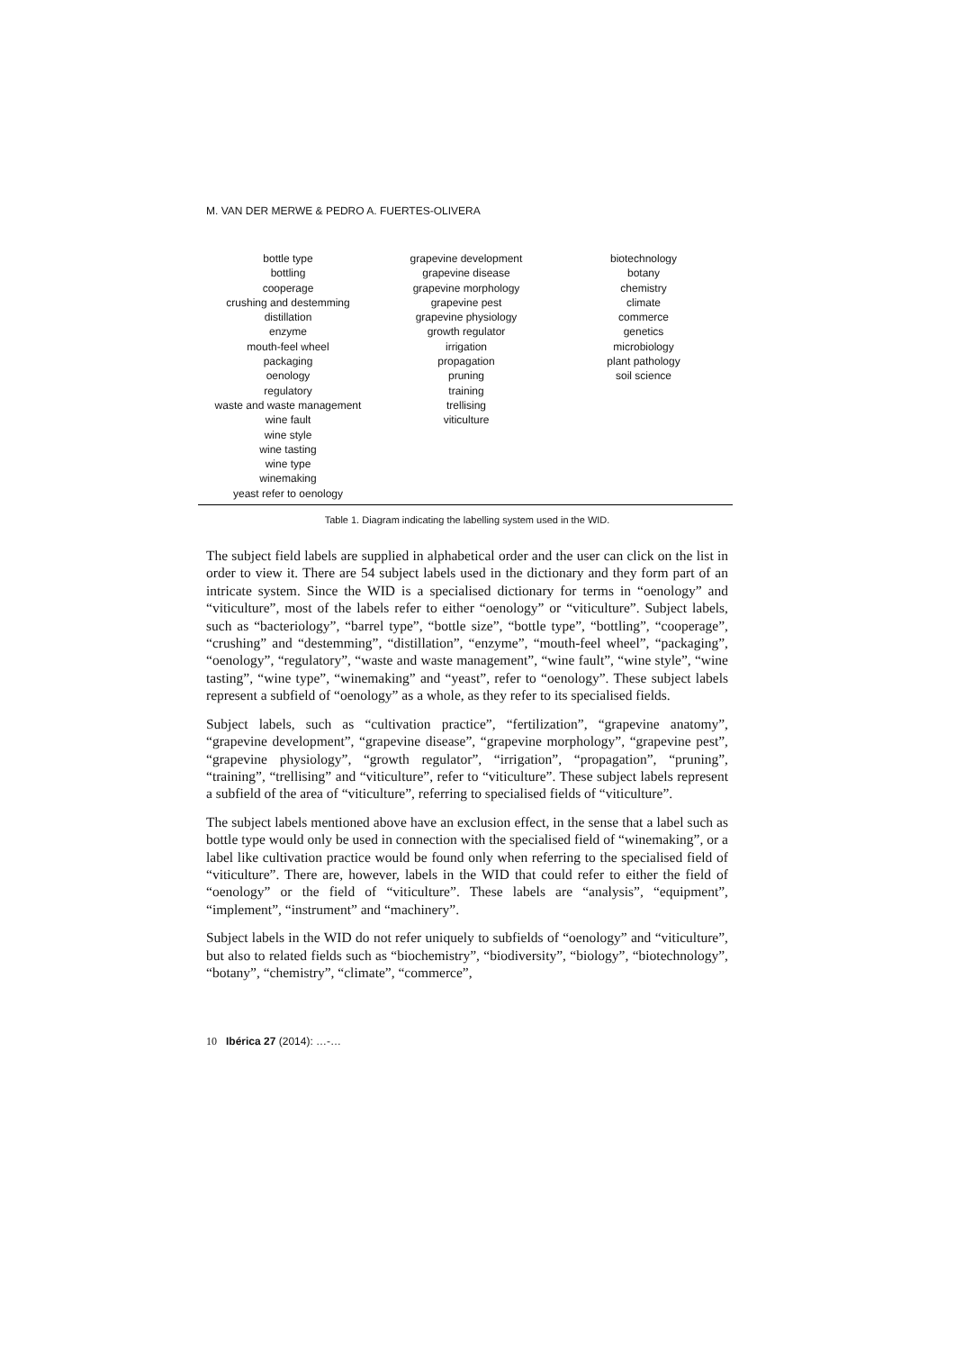M. VAN DER MERWE & PEDRO A. FUERTES-OLIVERA
| bottle type bottling cooperage crushing and destemming distillation enzyme mouth-feel wheel packaging oenology regulatory waste and waste management wine fault wine style wine tasting wine type winemaking yeast refer to oenology | grapevine development grapevine disease grapevine morphology grapevine pest grapevine physiology growth regulator irrigation propagation pruning training trellising viticulture | biotechnology botany chemistry climate commerce genetics microbiology plant pathology soil science |
Table 1. Diagram indicating the labelling system used in the WID.
The subject field labels are supplied in alphabetical order and the user can click on the list in order to view it. There are 54 subject labels used in the dictionary and they form part of an intricate system. Since the WID is a specialised dictionary for terms in “oenology” and “viticulture”, most of the labels refer to either “oenology” or “viticulture”. Subject labels, such as “bacteriology”, “barrel type”, “bottle size”, “bottle type”, “bottling”, “cooperage”, “crushing” and “destemming”, “distillation”, “enzyme”, “mouth-feel wheel”, “packaging”, “oenology”, “regulatory”, “waste and waste management”, “wine fault”, “wine style”, “wine tasting”, “wine type”, “winemaking” and “yeast”, refer to “oenology”. These subject labels represent a subfield of “oenology” as a whole, as they refer to its specialised fields.
Subject labels, such as “cultivation practice”, “fertilization”, “grapevine anatomy”, “grapevine development”, “grapevine disease”, “grapevine morphology”, “grapevine pest”, “grapevine physiology”, “growth regulator”, “irrigation”, “propagation”, “pruning”, “training”, “trellising” and “viticulture”, refer to “viticulture”. These subject labels represent a subfield of the area of “viticulture”, referring to specialised fields of “viticulture”.
The subject labels mentioned above have an exclusion effect, in the sense that a label such as bottle type would only be used in connection with the specialised field of “winemaking”, or a label like cultivation practice would be found only when referring to the specialised field of “viticulture”. There are, however, labels in the WID that could refer to either the field of “oenology” or the field of “viticulture”. These labels are “analysis”, “equipment”, “implement”, “instrument” and “machinery”.
Subject labels in the WID do not refer uniquely to subfields of “oenology” and “viticulture”, but also to related fields such as “biochemistry”, “biodiversity”, “biology”, “biotechnology”, “botany”, “chemistry”, “climate”, “commerce”,
10 Ibérica 27 (2014): …-…